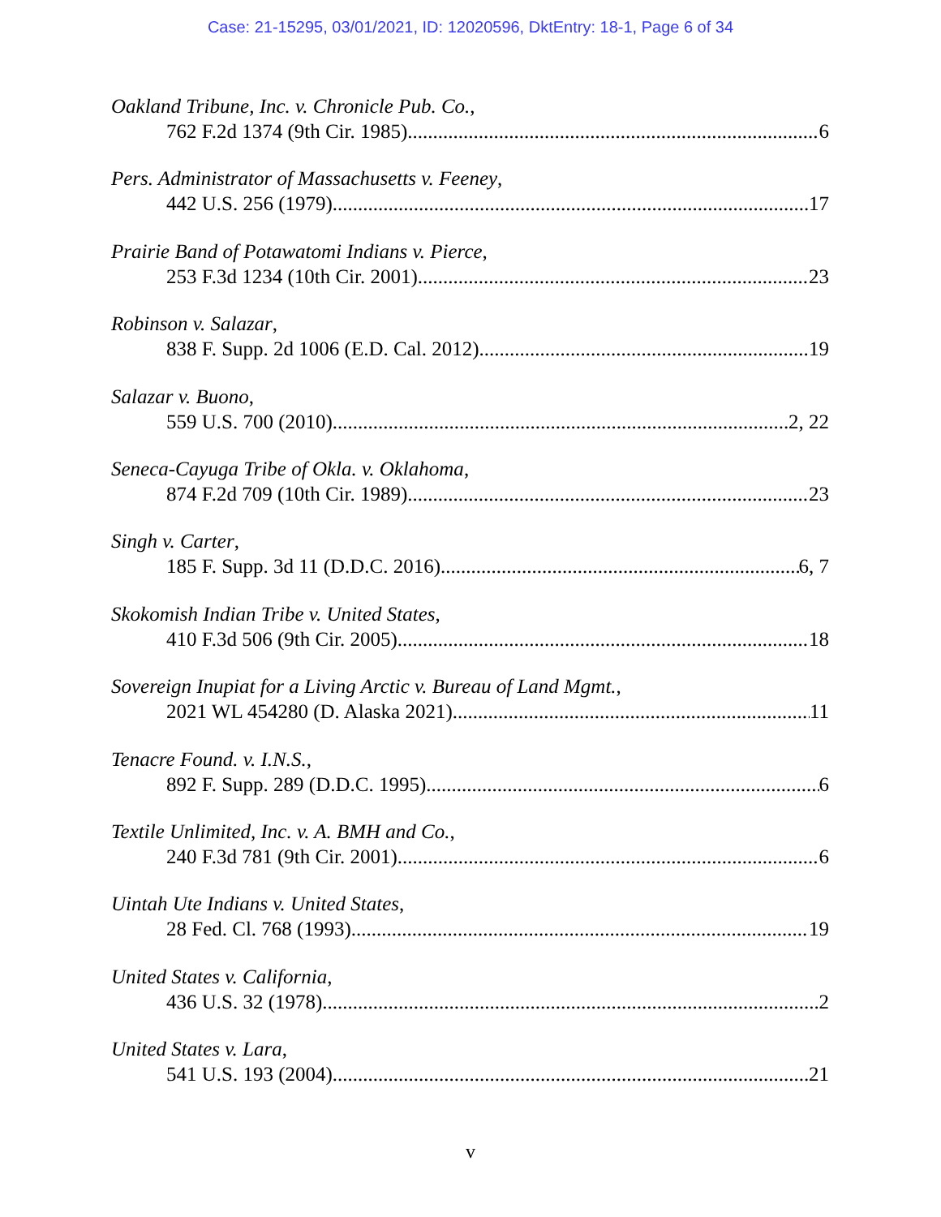Case: 21-15295, 03/01/2021, ID: 12020596, DktEntry: 18-1, Page 6 of 34
Oakland Tribune, Inc. v. Chronicle Pub. Co.,
762 F.2d 1374 (9th Cir. 1985) 6
Pers. Administrator of Massachusetts v. Feeney,
442 U.S. 256 (1979) 17
Prairie Band of Potawatomi Indians v. Pierce,
253 F.3d 1234 (10th Cir. 2001) 23
Robinson v. Salazar,
838 F. Supp. 2d 1006 (E.D. Cal. 2012) 19
Salazar v. Buono,
559 U.S. 700 (2010) 2, 22
Seneca-Cayuga Tribe of Okla. v. Oklahoma,
874 F.2d 709 (10th Cir. 1989) 23
Singh v. Carter,
185 F. Supp. 3d 11 (D.D.C. 2016) 6, 7
Skokomish Indian Tribe v. United States,
410 F.3d 506 (9th Cir. 2005) 18
Sovereign Inupiat for a Living Arctic v. Bureau of Land Mgmt.,
2021 WL 454280 (D. Alaska 2021) 11
Tenacre Found. v. I.N.S.,
892 F. Supp. 289 (D.D.C. 1995) 6
Textile Unlimited, Inc. v. A. BMH and Co.,
240 F.3d 781 (9th Cir. 2001) 6
Uintah Ute Indians v. United States,
28 Fed. Cl. 768 (1993) 19
United States v. California,
436 U.S. 32 (1978) 2
United States v. Lara,
541 U.S. 193 (2004) 21
v